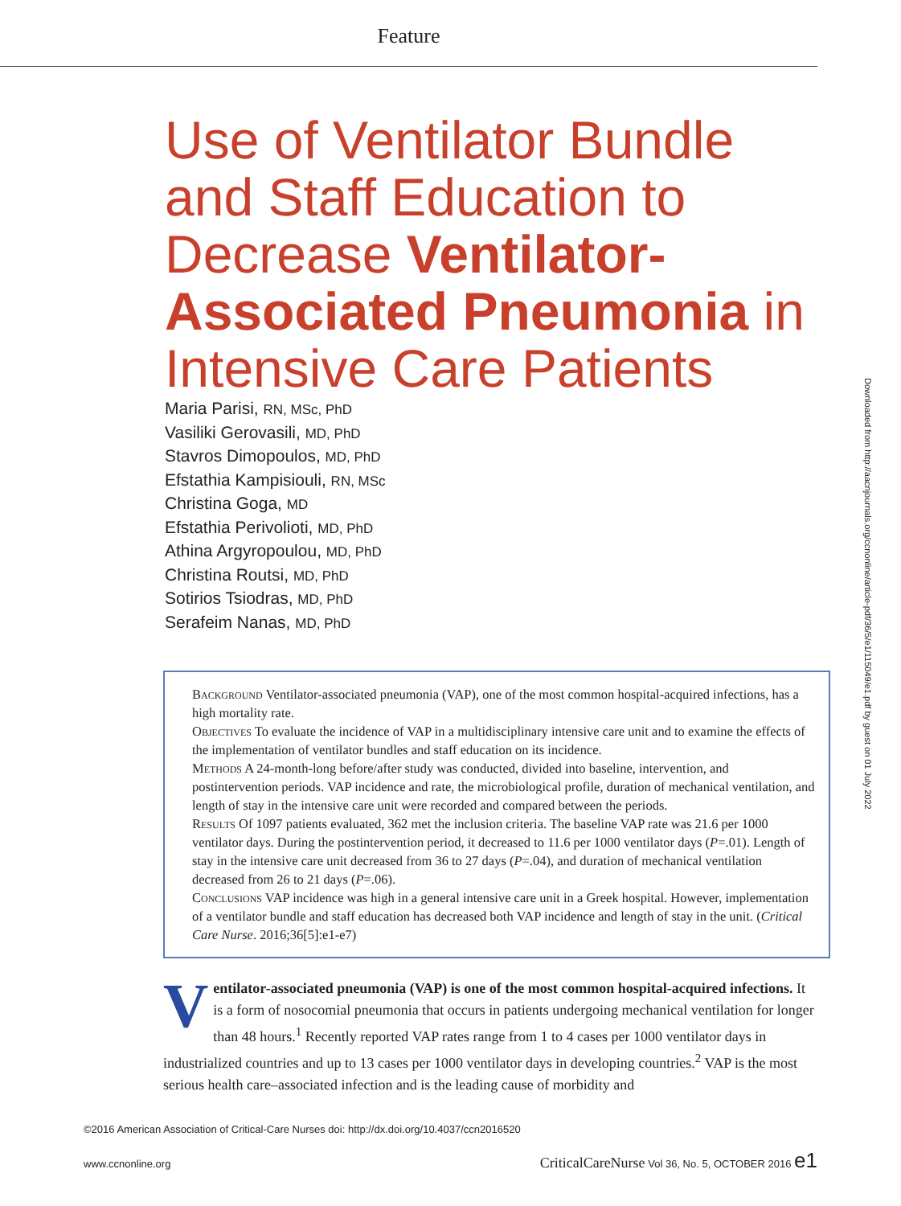Feature
Use of Ventilator Bundle and Staff Education to Decrease Ventilator-Associated Pneumonia in Intensive Care Patients
Maria Parisi, RN, MSc, PhD
Vasiliki Gerovasili, MD, PhD
Stavros Dimopoulos, MD, PhD
Efstathia Kampisiouli, RN, MSc
Christina Goga, MD
Efstathia Perivolioti, MD, PhD
Athina Argyropoulou, MD, PhD
Christina Routsi, MD, PhD
Sotirios Tsiodras, MD, PhD
Serafeim Nanas, MD, PhD
Background Ventilator-associated pneumonia (VAP), one of the most common hospital-acquired infections, has a high mortality rate.
Objectives To evaluate the incidence of VAP in a multidisciplinary intensive care unit and to examine the effects of the implementation of ventilator bundles and staff education on its incidence.
Methods A 24-month-long before/after study was conducted, divided into baseline, intervention, and postintervention periods. VAP incidence and rate, the microbiological profile, duration of mechanical ventilation, and length of stay in the intensive care unit were recorded and compared between the periods.
Results Of 1097 patients evaluated, 362 met the inclusion criteria. The baseline VAP rate was 21.6 per 1000 ventilator days. During the postintervention period, it decreased to 11.6 per 1000 ventilator days (P=.01). Length of stay in the intensive care unit decreased from 36 to 27 days (P=.04), and duration of mechanical ventilation decreased from 26 to 21 days (P=.06).
Conclusions VAP incidence was high in a general intensive care unit in a Greek hospital. However, implementation of a ventilator bundle and staff education has decreased both VAP incidence and length of stay in the unit. (Critical Care Nurse. 2016;36[5]:e1-e7)
Ventilator-associated pneumonia (VAP) is one of the most common hospital-acquired infections. It is a form of nosocomial pneumonia that occurs in patients undergoing mechanical ventilation for longer than 48 hours.<sup>1</sup> Recently reported VAP rates range from 1 to 4 cases per 1000 ventilator days in industrialized countries and up to 13 cases per 1000 ventilator days in developing countries.<sup>2</sup> VAP is the most serious health care–associated infection and is the leading cause of morbidity and
©2016 American Association of Critical-Care Nurses doi: http://dx.doi.org/10.4037/ccn2016520
www.ccnonline.org CriticalCareNurse Vol 36, No. 5, OCTOBER 2016 e1
Downloaded from http://aacnjournals.org/ccnonline/article-pdf/36/5/e1/115049/e1.pdf by guest on 01 July 2022